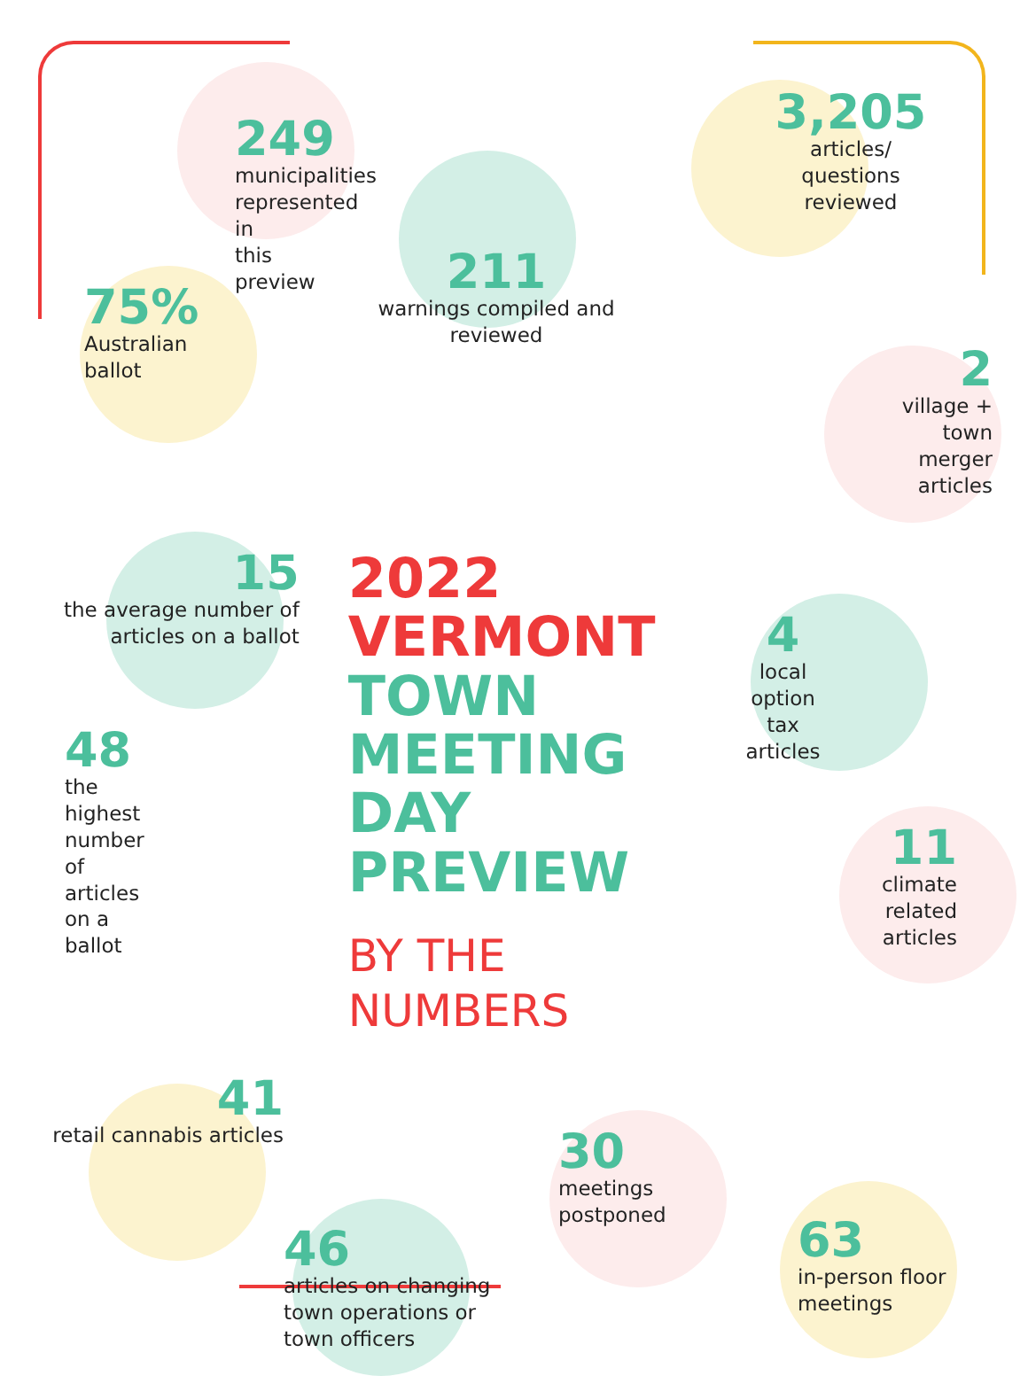249
municipalities represented in this preview
211
warnings compiled and reviewed
3,205
articles/
questions
reviewed
75%
Australian
ballot
2
village +
town
merger
articles
15
the average number of articles on a ballot
48
the highest number of articles on a ballot
2022
VERMONT
TOWN
MEETING
DAY
PREVIEW
BY THE
NUMBERS
4
local option tax articles
11
climate
related
articles
41
retail cannabis articles
46
articles on changing town operations or town officers
30
meetings postponed
63
in-person floor meetings